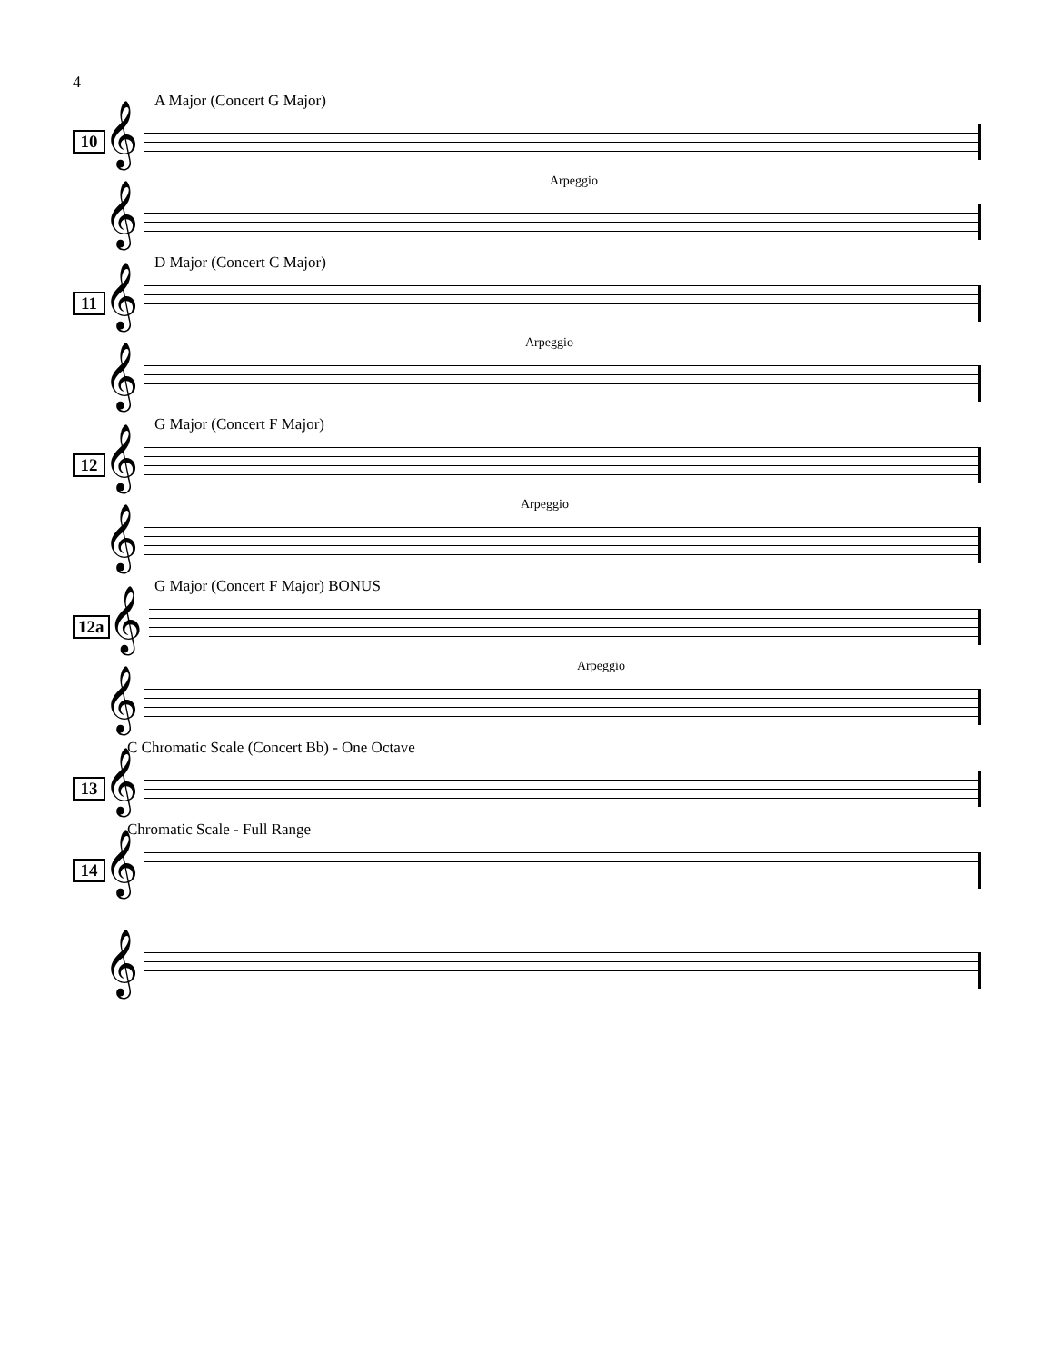4
A Major (Concert G Major)
10 𝄞
Arpeggio
𝄞
D Major (Concert C Major)
11 𝄞
Arpeggio
𝄞
G Major (Concert F Major)
12 𝄞
Arpeggio
𝄞
G Major (Concert F Major) BONUS
12a 𝄞
Arpeggio
𝄞
C Chromatic Scale (Concert Bb) - One Octave
13 𝄞
Chromatic Scale - Full Range
14 𝄞
𝄞